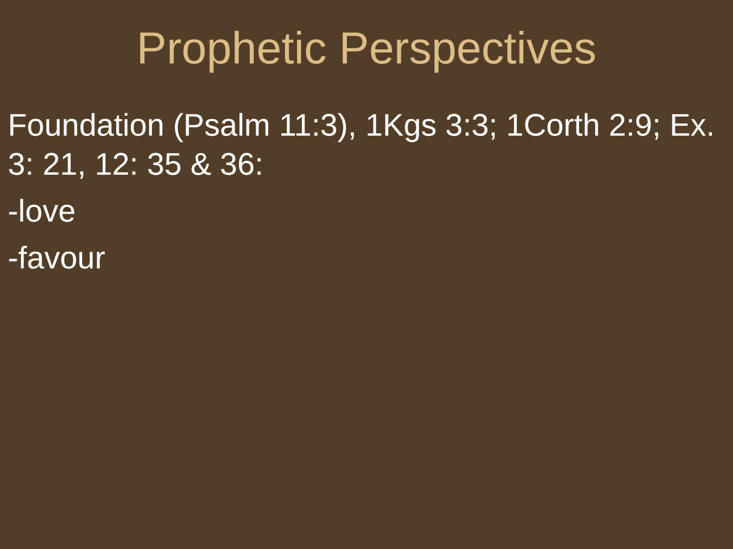Prophetic Perspectives
Foundation (Psalm 11:3), 1Kgs 3:3; 1Corth 2:9; Ex. 3: 21, 12: 35 & 36:
-love
-favour